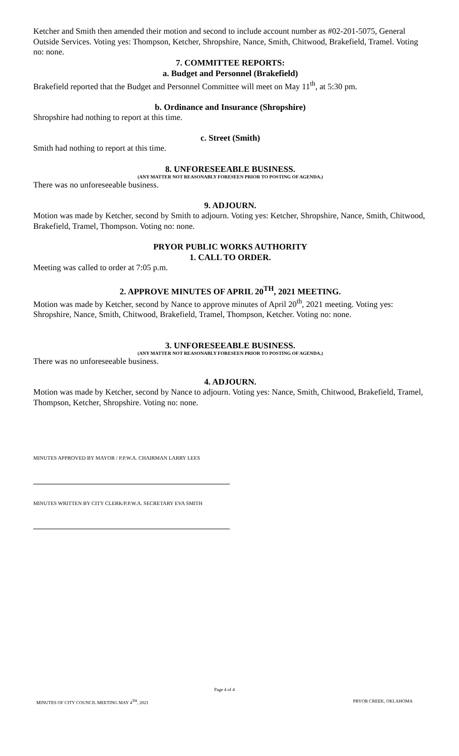Ketcher and Smith then amended their motion and second to include account number as #02-201-5075, General Outside Services. Voting yes: Thompson, Ketcher, Shropshire, Nance, Smith, Chitwood, Brakefield, Tramel. Voting no: none.
7. COMMITTEE REPORTS:
a. Budget and Personnel (Brakefield)
Brakefield reported that the Budget and Personnel Committee will meet on May 11<sup>th</sup>, at 5:30 pm.
b. Ordinance and Insurance (Shropshire)
Shropshire had nothing to report at this time.
c. Street (Smith)
Smith had nothing to report at this time.
8. UNFORESEEABLE BUSINESS.
(ANY MATTER NOT REASONABLY FORESEEN PRIOR TO POSTING OF AGENDA.)
There was no unforeseeable business.
9. ADJOURN.
Motion was made by Ketcher, second by Smith to adjourn. Voting yes: Ketcher, Shropshire, Nance, Smith, Chitwood, Brakefield, Tramel, Thompson. Voting no: none.
PRYOR PUBLIC WORKS AUTHORITY
1. CALL TO ORDER.
Meeting was called to order at 7:05 p.m.
2. APPROVE MINUTES OF APRIL 20<sup>TH</sup>, 2021 MEETING.
Motion was made by Ketcher, second by Nance to approve minutes of April 20<sup>th</sup>, 2021 meeting. Voting yes: Shropshire, Nance, Smith, Chitwood, Brakefield, Tramel, Thompson, Ketcher. Voting no: none.
3. UNFORESEEABLE BUSINESS.
(ANY MATTER NOT REASONABLY FORESEEN PRIOR TO POSTING OF AGENDA.)
There was no unforeseeable business.
4. ADJOURN.
Motion was made by Ketcher, second by Nance to adjourn. Voting yes: Nance, Smith, Chitwood, Brakefield, Tramel, Thompson, Ketcher, Shropshire. Voting no: none.
MINUTES APPROVED BY MAYOR / P.P.W.A. CHAIRMAN LARRY LEES
MINUTES WRITTEN BY CITY CLERK/P.P.W.A. SECRETARY EVA SMITH
Page 4 of 4
MINUTES OF CITY COUNCIL MEETING MAY 4<sup>TH</sup>, 2021 PRYOR CREEK, OKLAHOMA